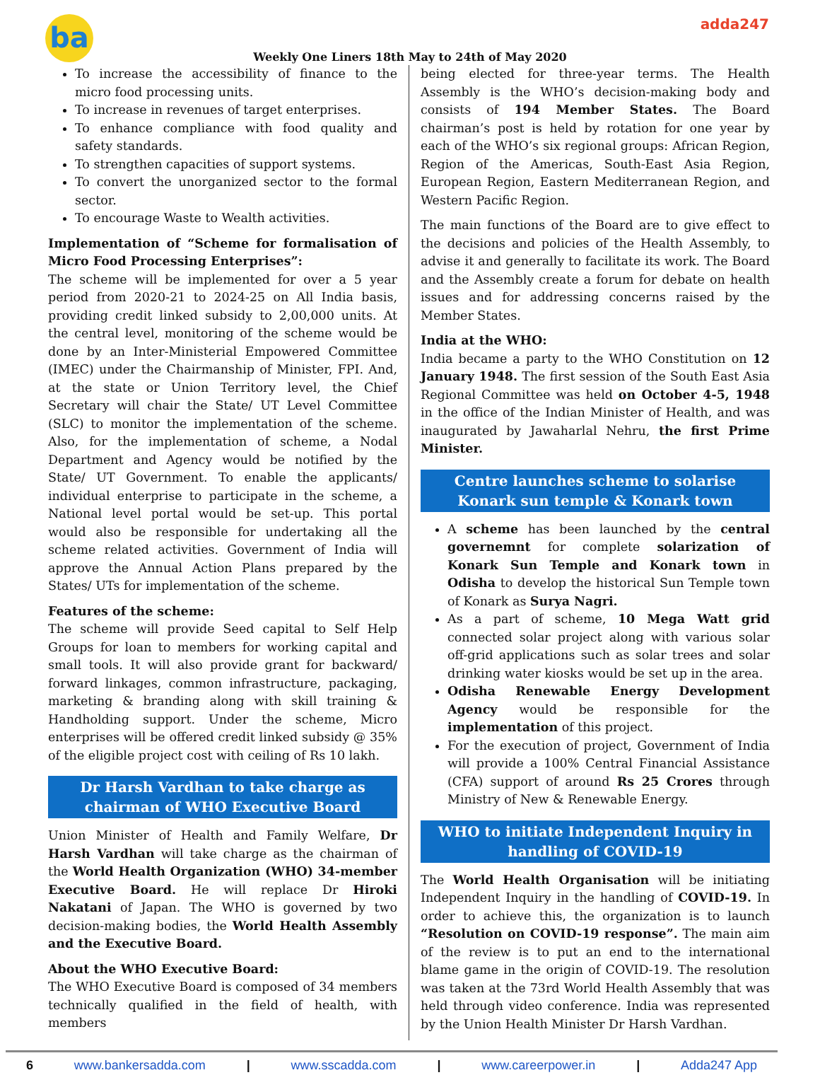ba
Weekly One Liners 18th May to 24th of May 2020
adda247
To increase the accessibility of finance to the micro food processing units.
To increase in revenues of target enterprises.
To enhance compliance with food quality and safety standards.
To strengthen capacities of support systems.
To convert the unorganized sector to the formal sector.
To encourage Waste to Wealth activities.
Implementation of “Scheme for formalisation of Micro Food Processing Enterprises”:
The scheme will be implemented for over a 5 year period from 2020-21 to 2024-25 on All India basis, providing credit linked subsidy to 2,00,000 units. At the central level, monitoring of the scheme would be done by an Inter-Ministerial Empowered Committee (IMEC) under the Chairmanship of Minister, FPI. And, at the state or Union Territory level, the Chief Secretary will chair the State/ UT Level Committee (SLC) to monitor the implementation of the scheme. Also, for the implementation of scheme, a Nodal Department and Agency would be notified by the State/ UT Government. To enable the applicants/ individual enterprise to participate in the scheme, a National level portal would be set-up. This portal would also be responsible for undertaking all the scheme related activities. Government of India will approve the Annual Action Plans prepared by the States/ UTs for implementation of the scheme.
Features of the scheme:
The scheme will provide Seed capital to Self Help Groups for loan to members for working capital and small tools. It will also provide grant for backward/ forward linkages, common infrastructure, packaging, marketing & branding along with skill training & Handholding support. Under the scheme, Micro enterprises will be offered credit linked subsidy @ 35% of the eligible project cost with ceiling of Rs 10 lakh.
Dr Harsh Vardhan to take charge as chairman of WHO Executive Board
Union Minister of Health and Family Welfare, Dr Harsh Vardhan will take charge as the chairman of the World Health Organization (WHO) 34-member Executive Board. He will replace Dr Hiroki Nakatani of Japan. The WHO is governed by two decision-making bodies, the World Health Assembly and the Executive Board.
About the WHO Executive Board:
The WHO Executive Board is composed of 34 members technically qualified in the field of health, with members
being elected for three-year terms. The Health Assembly is the WHO’s decision-making body and consists of 194 Member States. The Board chairman’s post is held by rotation for one year by each of the WHO’s six regional groups: African Region, Region of the Americas, South-East Asia Region, European Region, Eastern Mediterranean Region, and Western Pacific Region.
The main functions of the Board are to give effect to the decisions and policies of the Health Assembly, to advise it and generally to facilitate its work. The Board and the Assembly create a forum for debate on health issues and for addressing concerns raised by the Member States.
India at the WHO:
India became a party to the WHO Constitution on 12 January 1948. The first session of the South East Asia Regional Committee was held on October 4-5, 1948 in the office of the Indian Minister of Health, and was inaugurated by Jawaharlal Nehru, the first Prime Minister.
Centre launches scheme to solarise Konark sun temple & Konark town
A scheme has been launched by the central governemnt for complete solarization of Konark Sun Temple and Konark town in Odisha to develop the historical Sun Temple town of Konark as Surya Nagri.
As a part of scheme, 10 Mega Watt grid connected solar project along with various solar off-grid applications such as solar trees and solar drinking water kiosks would be set up in the area.
Odisha Renewable Energy Development Agency would be responsible for the implementation of this project.
For the execution of project, Government of India will provide a 100% Central Financial Assistance (CFA) support of around Rs 25 Crores through Ministry of New & Renewable Energy.
WHO to initiate Independent Inquiry in handling of COVID-19
The World Health Organisation will be initiating Independent Inquiry in the handling of COVID-19. In order to achieve this, the organization is to launch “Resolution on COVID-19 response”. The main aim of the review is to put an end to the international blame game in the origin of COVID-19. The resolution was taken at the 73rd World Health Assembly that was held through video conference. India was represented by the Union Health Minister Dr Harsh Vardhan.
6 www.bankersadda.com | www.sscadda.com | www.careerpower.in | Adda247 App